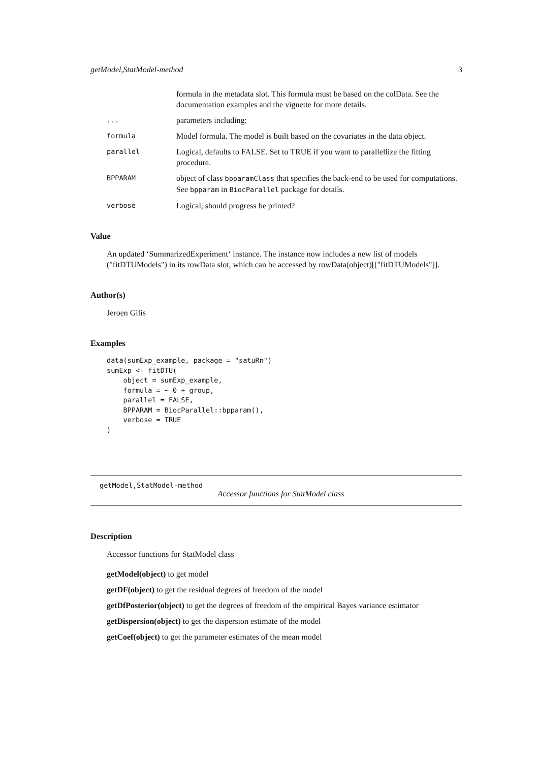getModel,StatModel-method 3
formula in the metadata slot. This formula must be based on the colData. See the documentation examples and the vignette for more details.
... parameters including:
formula Model formula. The model is built based on the covariates in the data object.
parallel Logical, defaults to FALSE. Set to TRUE if you want to parallellize the fitting procedure.
BPPARAM object of class bpparamClass that specifies the back-end to be used for computations. See bpparam in BiocParallel package for details.
verbose Logical, should progress be printed?
Value
An updated ‘SummarizedExperiment‘ instance. The instance now includes a new list of models ("fitDTUModels") in its rowData slot, which can be accessed by rowData(object)[["fitDTUModels"]].
Author(s)
Jeroen Gilis
Examples
data(sumExp_example, package = "satuRn")
sumExp <- fitDTU(
    object = sumExp_example,
    formula = ~ 0 + group,
    parallel = FALSE,
    BPPARAM = BiocParallel::bpparam(),
    verbose = TRUE
)
getModel,StatModel-method
Accessor functions for StatModel class
Description
Accessor functions for StatModel class
getModel(object) to get model
getDF(object) to get the residual degrees of freedom of the model
getDfPosterior(object) to get the degrees of freedom of the empirical Bayes variance estimator
getDispersion(object) to get the dispersion estimate of the model
getCoef(object) to get the parameter estimates of the mean model